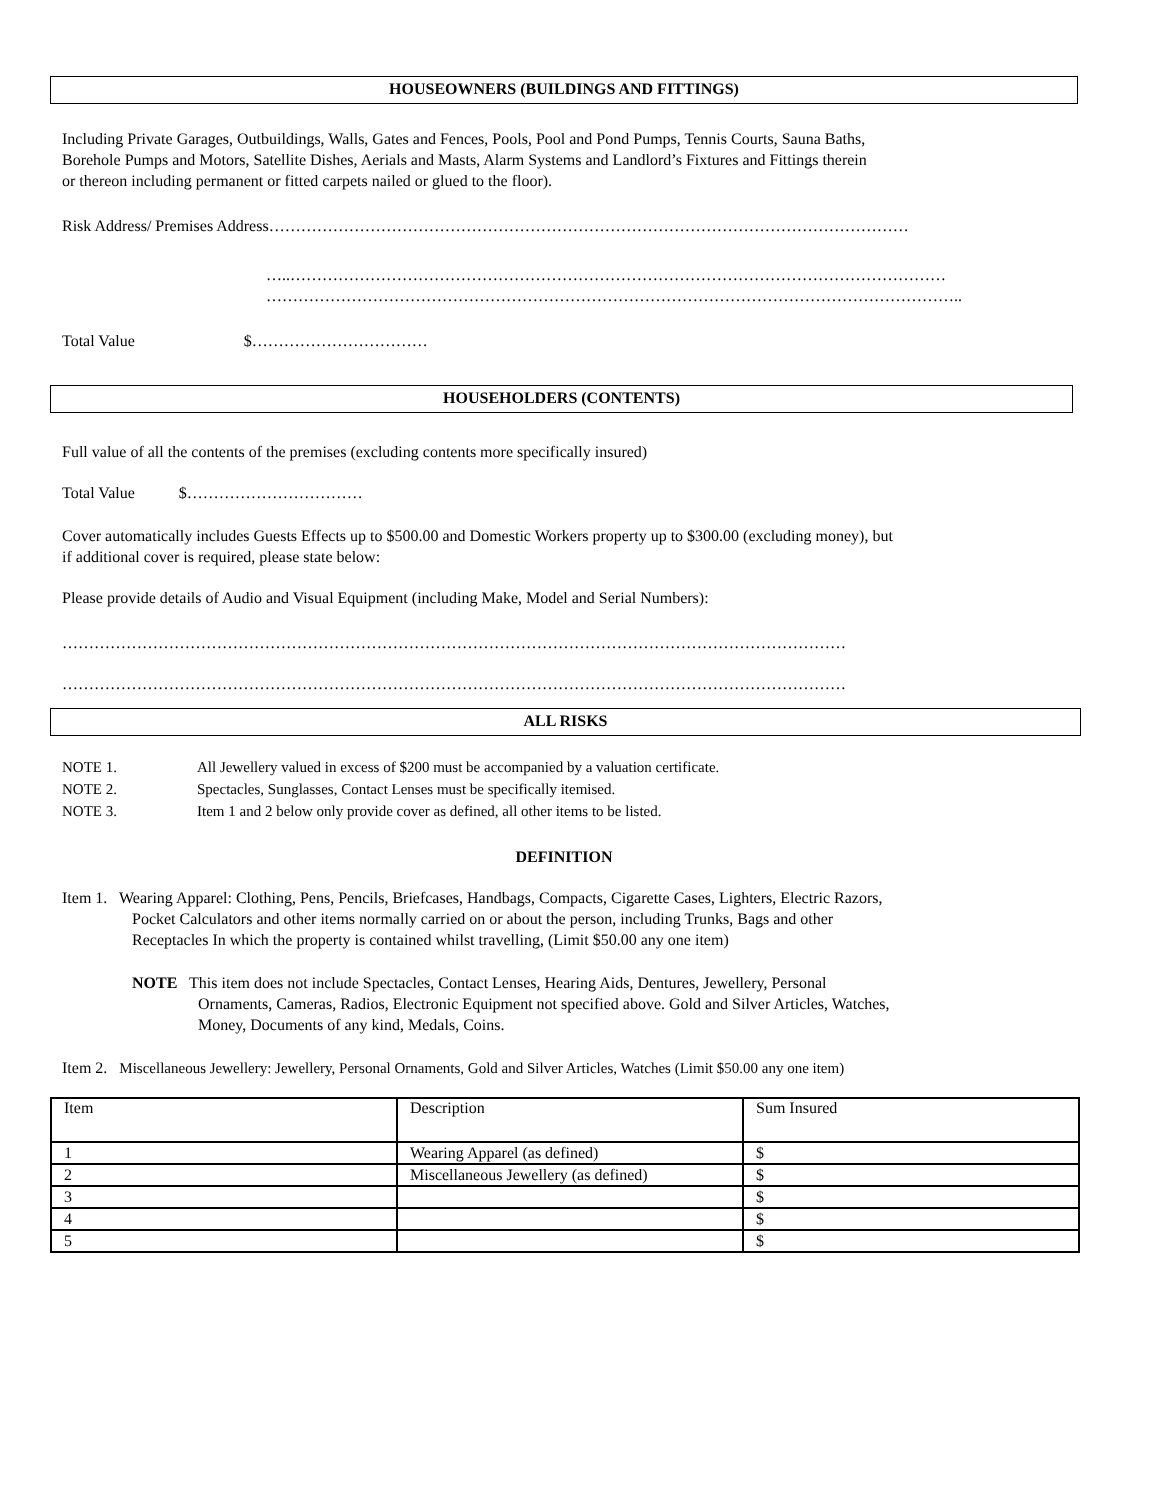HOUSEOWNERS (BUILDINGS AND FITTINGS)
Including Private Garages, Outbuildings, Walls, Gates and Fences, Pools, Pool and Pond Pumps, Tennis Courts, Sauna Baths,
Borehole Pumps and Motors, Satellite Dishes, Aerials and Masts, Alarm Systems and Landlord’s Fixtures and Fittings therein
or thereon including permanent or fitted carpets nailed or glued to the floor).
Risk Address/ Premises Address…………………………………………………………………………………………………………
…..……………………………………………………………………………………………………………
…………………………………………………………………………………………………………………..
Total Value $……………………………
HOUSEHOLDERS (CONTENTS)
Full value of all the contents of the premises (excluding contents more specifically insured)
Total Value $……………………………
Cover automatically includes Guests Effects up to $500.00 and Domestic Workers property up to $300.00 (excluding money), but
if additional cover is required, please state below:
Please provide details of Audio and Visual Equipment (including Make, Model and Serial Numbers):
…………………………………………………………………………………………………………………………………
…………………………………………………………………………………………………………………………………
ALL RISKS
| NOTE 1. | All Jewellery valued in excess of $200 must be accompanied by a valuation certificate. |
| NOTE 2. | Spectacles, Sunglasses, Contact Lenses must be specifically itemised. |
| NOTE 3. | Item 1 and 2 below only provide cover as defined, all other items to be listed. |
DEFINITION
Item 1. Wearing Apparel: Clothing, Pens, Pencils, Briefcases, Handbags, Compacts, Cigarette Cases, Lighters, Electric Razors,
Pocket Calculators and other items normally carried on or about the person, including Trunks, Bags and other
Receptacles In which the property is contained whilst travelling, (Limit $50.00 any one item)
NOTE This item does not include Spectacles, Contact Lenses, Hearing Aids, Dentures, Jewellery, Personal
Ornaments, Cameras, Radios, Electronic Equipment not specified above. Gold and Silver Articles, Watches,
Money, Documents of any kind, Medals, Coins.
Item 2. Miscellaneous Jewellery: Jewellery, Personal Ornaments, Gold and Silver Articles, Watches (Limit $50.00 any one item)
| Item | Description | Sum Insured |
| 1 | Wearing Apparel (as defined) | $ |
| 2 | Miscellaneous Jewellery (as defined) | $ |
| 3 | | $ |
| 4 | | $ |
| 5 | | $ |